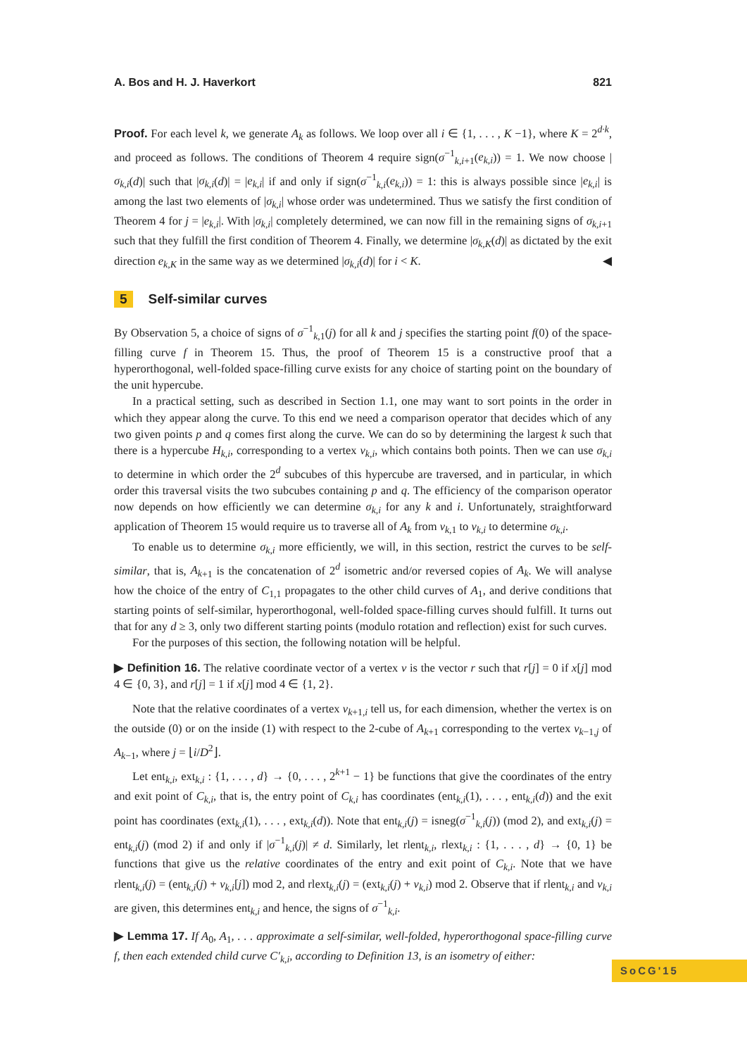A. Bos and H. J. Haverkort 821
Proof. For each level k, we generate A<sub>k</sub> as follows. We loop over all i ∈ {1, . . . , K −1}, where K = 2<sup>d·k</sup>, and proceed as follows. The conditions of Theorem 4 require sign(σ<sup>−1</sup><sub>k,i+1</sub>(e<sub>k,i</sub>)) = 1. We now choose |σ<sub>k,i</sub>(d)| such that |σ<sub>k,i</sub>(d)| = |e<sub>k,i</sub>| if and only if sign(σ<sup>−1</sup><sub>k,i</sub>(e<sub>k,i</sub>)) = 1: this is always possible since |e<sub>k,i</sub>| is among the last two elements of |σ<sub>k,i</sub>| whose order was undetermined. Thus we satisfy the first condition of Theorem 4 for j = |e<sub>k,i</sub>|. With |σ<sub>k,i</sub>| completely determined, we can now fill in the remaining signs of σ<sub>k,i</sub><sub>+1</sub> such that they fulfill the first condition of Theorem 4. Finally, we determine |σ<sub>k,K</sub>(d)| as dictated by the exit direction e<sub>k,K</sub> in the same way as we determined |σ<sub>k,i</sub>(d)| for i < K. ◀
5 Self-similar curves
By Observation 5, a choice of signs of σ<sup>−1</sup><sub>k,1</sub>(j) for all k and j specifies the starting point f(0) of the space-filling curve f in Theorem 15. Thus, the proof of Theorem 15 is a constructive proof that a hyperorthogonal, well-folded space-filling curve exists for any choice of starting point on the boundary of the unit hypercube.
In a practical setting, such as described in Section 1.1, one may want to sort points in the order in which they appear along the curve. To this end we need a comparison operator that decides which of any two given points p and q comes first along the curve. We can do so by determining the largest k such that there is a hypercube H<sub>k,i</sub>, corresponding to a vertex v<sub>k,i</sub>, which contains both points. Then we can use σ<sub>k,i</sub> to determine in which order the 2<sup>d</sup> subcubes of this hypercube are traversed, and in particular, in which order this traversal visits the two subcubes containing p and q. The efficiency of the comparison operator now depends on how efficiently we can determine σ<sub>k,i</sub> for any k and i. Unfortunately, straightforward application of Theorem 15 would require us to traverse all of A<sub>k</sub> from v<sub>k,1</sub> to v<sub>k,i</sub> to determine σ<sub>k,i</sub>.
To enable us to determine σ<sub>k,i</sub> more efficiently, we will, in this section, restrict the curves to be self-similar, that is, A<sub>k</sub><sub>+1</sub> is the concatenation of 2<sup>d</sup> isometric and/or reversed copies of A<sub>k</sub>. We will analyse how the choice of the entry of C<sub>1,1</sub> propagates to the other child curves of A<sub>1</sub>, and derive conditions that starting points of self-similar, hyperorthogonal, well-folded space-filling curves should fulfill. It turns out that for any d ≥ 3, only two different starting points (modulo rotation and reflection) exist for such curves.
For the purposes of this section, the following notation will be helpful.
▶ Definition 16. The relative coordinate vector of a vertex v is the vector r such that r[j] = 0 if x[j] mod 4 ∈ {0, 3}, and r[j] = 1 if x[j] mod 4 ∈ {1, 2}.
Note that the relative coordinates of a vertex v<sub>k+1,i</sub> tell us, for each dimension, whether the vertex is on the outside (0) or on the inside (1) with respect to the 2-cube of A<sub>k</sub><sub>+1</sub> corresponding to the vertex v<sub>k−1,j</sub> of A<sub>k</sub><sub>−1</sub>, where j = ⌊i/D<sup>2</sup>⌋.
Let ent<sub>k,i</sub>, ext<sub>k,i</sub> : {1, . . . , d} → {0, . . . , 2<sup>k+1</sup> − 1} be functions that give the coordinates of the entry and exit point of C<sub>k,i</sub>, that is, the entry point of C<sub>k,i</sub> has coordinates (ent<sub>k,i</sub>(1), . . . , ent<sub>k,i</sub>(d)) and the exit point has coordinates (ext<sub>k,i</sub>(1), . . . , ext<sub>k,i</sub>(d)). Note that ent<sub>k,i</sub>(j) = isneg(σ<sup>−1</sup><sub>k,i</sub>(j)) (mod 2), and ext<sub>k,i</sub>(j) = ent<sub>k,i</sub>(j) (mod 2) if and only if |σ<sup>−1</sup><sub>k,i</sub>(j)| ≠ d. Similarly, let rlent<sub>k,i</sub>, rlext<sub>k,i</sub> : {1, . . . , d} → {0, 1} be functions that give us the relative coordinates of the entry and exit point of C<sub>k,i</sub>. Note that we have rlent<sub>k,i</sub>(j) = (ent<sub>k,i</sub>(j) + v<sub>k,i</sub>[j]) mod 2, and rlext<sub>k,i</sub>(j) = (ext<sub>k,i</sub>(j) + v<sub>k,i</sub>) mod 2. Observe that if rlent<sub>k,i</sub> and v<sub>k,i</sub> are given, this determines ent<sub>k,i</sub> and hence, the signs of σ<sup>−1</sup><sub>k,i</sub>.
▶ Lemma 17. If A<sub>0</sub>, A<sub>1</sub>, . . . approximate a self-similar, well-folded, hyperorthogonal space-filling curve f, then each extended child curve C′<sub>k,i</sub>, according to Definition 13, is an isometry of either:
SoCG'15